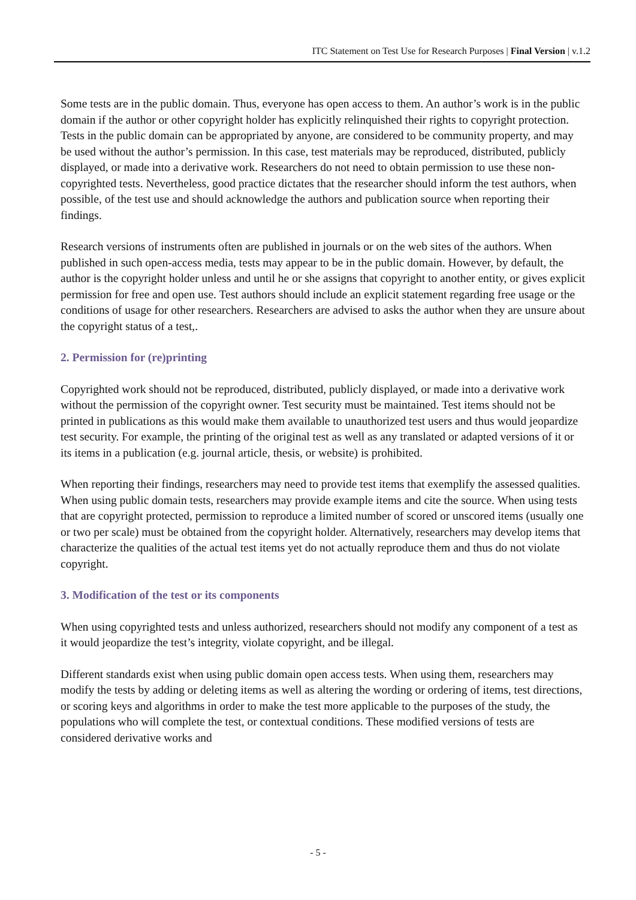ITC Statement on Test Use for Research Purposes | Final Version | v.1.2
Some tests are in the public domain. Thus, everyone has open access to them. An author’s work is in the public domain if the author or other copyright holder has explicitly relinquished their rights to copyright protection. Tests in the public domain can be appropriated by anyone, are considered to be community property, and may be used without the author’s permission. In this case, test materials may be reproduced, distributed, publicly displayed, or made into a derivative work. Researchers do not need to obtain permission to use these non-copyrighted tests. Nevertheless, good practice dictates that the researcher should inform the test authors, when possible, of the test use and should acknowledge the authors and publication source when reporting their findings.
Research versions of instruments often are published in journals or on the web sites of the authors. When published in such open-access media, tests may appear to be in the public domain. However, by default, the author is the copyright holder unless and until he or she assigns that copyright to another entity, or gives explicit permission for free and open use. Test authors should include an explicit statement regarding free usage or the conditions of usage for other researchers. Researchers are advised to asks the author when they are unsure about the copyright status of a test,.
2. Permission for (re)printing
Copyrighted work should not be reproduced, distributed, publicly displayed, or made into a derivative work without the permission of the copyright owner. Test security must be maintained. Test items should not be printed in publications as this would make them available to unauthorized test users and thus would jeopardize test security. For example, the printing of the original test as well as any translated or adapted versions of it or its items in a publication (e.g. journal article, thesis, or website) is prohibited.
When reporting their findings, researchers may need to provide test items that exemplify the assessed qualities. When using public domain tests, researchers may provide example items and cite the source. When using tests that are copyright protected, permission to reproduce a limited number of scored or unscored items (usually one or two per scale) must be obtained from the copyright holder. Alternatively, researchers may develop items that characterize the qualities of the actual test items yet do not actually reproduce them and thus do not violate copyright.
3. Modification of the test or its components
When using copyrighted tests and unless authorized, researchers should not modify any component of a test as it would jeopardize the test’s integrity, violate copyright, and be illegal.
Different standards exist when using public domain open access tests. When using them, researchers may modify the tests by adding or deleting items as well as altering the wording or ordering of items, test directions, or scoring keys and algorithms in order to make the test more applicable to the purposes of the study, the populations who will complete the test, or contextual conditions. These modified versions of tests are considered derivative works and
- 5 -